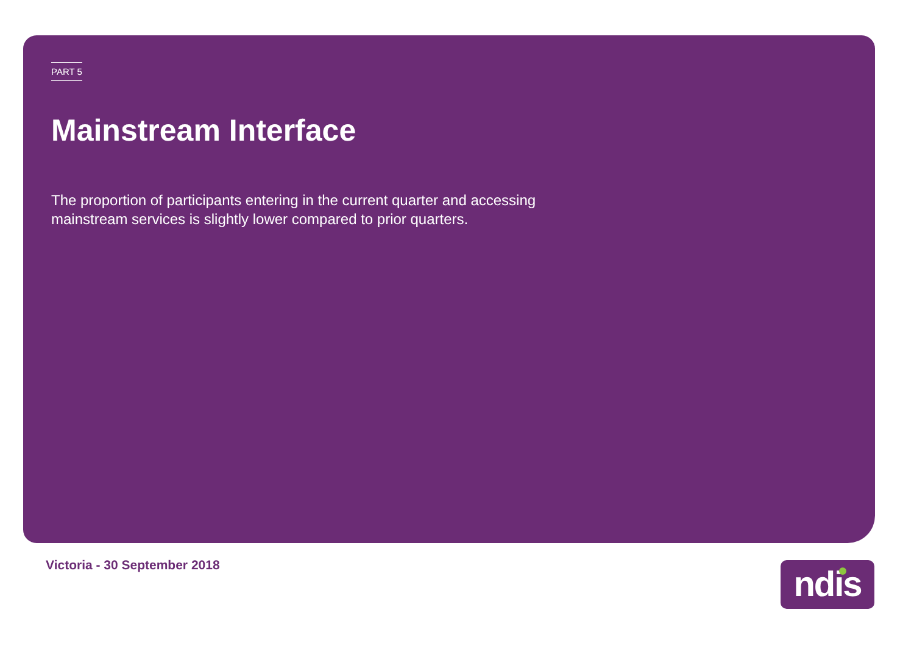PART 5
Mainstream Interface
The proportion of participants entering in the current quarter and accessing mainstream services is slightly lower compared to prior quarters.
Victoria - 30 September 2018 ndis